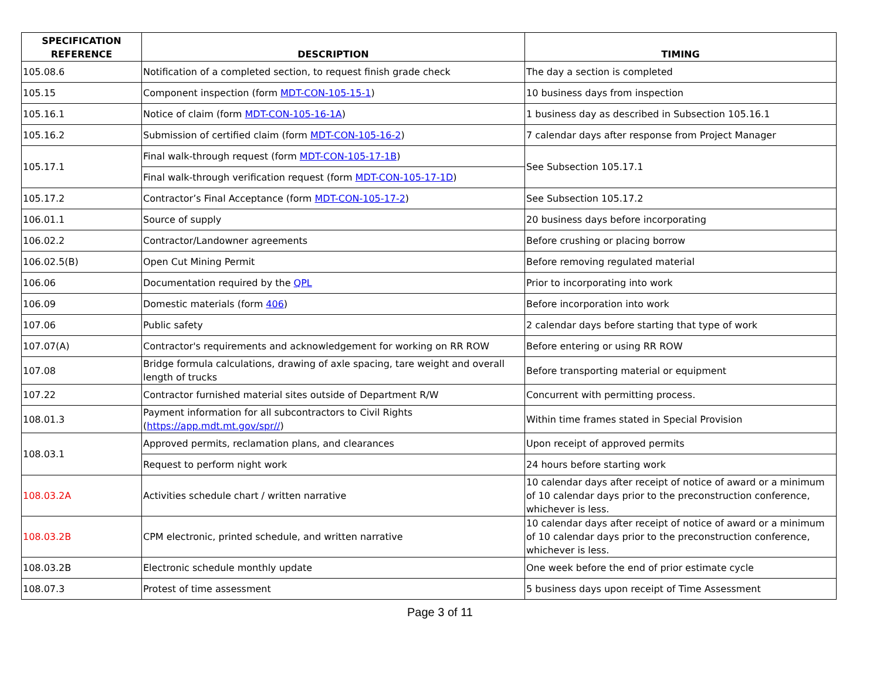| SPECIFICATION REFERENCE | DESCRIPTION | TIMING |
| --- | --- | --- |
| 105.08.6 | Notification of a completed section, to request finish grade check | The day a section is completed |
| 105.15 | Component inspection (form MDT-CON-105-15-1 ) | 10 business days from inspection |
| 105.16.1 | Notice of claim (form MDT-CON-105-16-1A ) | 1 business day as described in Subsection 105.16.1 |
| 105.16.2 | Submission of certified claim (form MDT-CON-105-16-2 ) | 7 calendar days after response from Project Manager |
| 105.17.1 | Final walk-through request (form MDT-CON-105-17-1B ) | See Subsection 105.17.1 |
| | Final walk-through verification request (form MDT-CON-105-17-1D ) | |
| 105.17.2 | Contractor’s Final Acceptance (form MDT-CON-105-17-2 ) | See Subsection 105.17.2 |
| 106.01.1 | Source of supply | 20 business days before incorporating |
| 106.02.2 | Contractor/Landowner agreements | Before crushing or placing borrow |
| 106.02.5(B) | Open Cut Mining Permit | Before removing regulated material |
| 106.06 | Documentation required by the QPL | Prior to incorporating into work |
| 106.09 | Domestic materials (form 406 ) | Before incorporation into work |
| 107.06 | Public safety | 2 calendar days before starting that type of work |
| 107.07(A) | Contractor's requirements and acknowledgement for working on RR ROW | Before entering or using RR ROW |
| 107.08 | Bridge formula calculations, drawing of axle spacing, tare weight and overall length of trucks | Before transporting material or equipment |
| 107.22 | Contractor furnished material sites outside of Department R/W | Concurrent with permitting process. |
| 108.01.3 | Payment information for all subcontractors to Civil Rights ( https://app.mdt.mt.gov/spr// ) | Within time frames stated in Special Provision |
| 108.03.1 | Approved permits, reclamation plans, and clearances | Upon receipt of approved permits |
| | Request to perform night work | 24 hours before starting work |
| 108.03.2A | Activities schedule chart / written narrative | 10 calendar days after receipt of notice of award or a minimum of 10 calendar days prior to the preconstruction conference, whichever is less. |
| 108.03.2B | CPM electronic, printed schedule, and written narrative | 10 calendar days after receipt of notice of award or a minimum of 10 calendar days prior to the preconstruction conference, whichever is less. |
| 108.03.2B | Electronic schedule monthly update | One week before the end of prior estimate cycle |
| 108.07.3 | Protest of time assessment | 5 business days upon receipt of Time Assessment |
Page 3 of 11